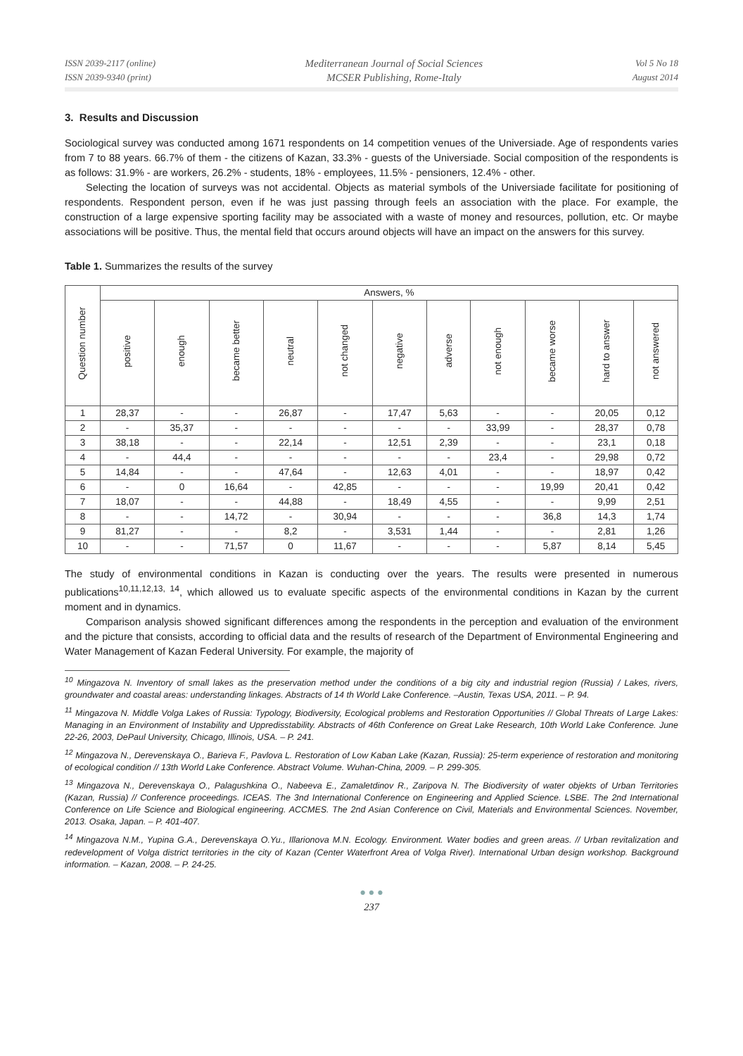ISSN 2039-2117 (online)
ISSN 2039-9340 (print)
Mediterranean Journal of Social Sciences
MCSER Publishing, Rome-Italy
Vol 5 No 18
August 2014
3. Results and Discussion
Sociological survey was conducted among 1671 respondents on 14 competition venues of the Universiade. Age of respondents varies from 7 to 88 years. 66.7% of them - the citizens of Kazan, 33.3% - guests of the Universiade. Social composition of the respondents is as follows: 31.9% - are workers, 26.2% - students, 18% - employees, 11.5% - pensioners, 12.4% - other.
Selecting the location of surveys was not accidental. Objects as material symbols of the Universiade facilitate for positioning of respondents. Respondent person, even if he was just passing through feels an association with the place. For example, the construction of a large expensive sporting facility may be associated with a waste of money and resources, pollution, etc. Or maybe associations will be positive. Thus, the mental field that occurs around objects will have an impact on the answers for this survey.
Table 1. Summarizes the results of the survey
| Question number | Answers, % | | | | | | | | | | |
| --- | --- | --- | --- | --- | --- | --- | --- | --- | --- | --- | --- |
| | positive | enough | became better | neutral | not changed | negative | adverse | not enough | became worse | hard to answer | not answered |
| 1 | 28,37 | - | - | 26,87 | - | 17,47 | 5,63 | - | - | 20,05 | 0,12 |
| 2 | - | 35,37 | - | - | - | - | - | 33,99 | - | 28,37 | 0,78 |
| 3 | 38,18 | - | - | 22,14 | - | 12,51 | 2,39 | - | - | 23,1 | 0,18 |
| 4 | - | 44,4 | - | - | - | - | - | 23,4 | - | 29,98 | 0,72 |
| 5 | 14,84 | - | - | 47,64 | - | 12,63 | 4,01 | - | - | 18,97 | 0,42 |
| 6 | - | 0 | 16,64 | - | 42,85 | - | - | - | 19,99 | 20,41 | 0,42 |
| 7 | 18,07 | - | - | 44,88 | - | 18,49 | 4,55 | - | - | 9,99 | 2,51 |
| 8 | - | - | 14,72 | - | 30,94 | - | - | - | 36,8 | 14,3 | 1,74 |
| 9 | 81,27 | - | - | 8,2 | - | 3,531 | 1,44 | - | - | 2,81 | 1,26 |
| 10 | - | - | 71,57 | 0 | 11,67 | - | - | - | 5,87 | 8,14 | 5,45 |
The study of environmental conditions in Kazan is conducting over the years. The results were presented in numerous publications<sup>10,11,12,13, 14</sup>, which allowed us to evaluate specific aspects of the environmental conditions in Kazan by the current moment and in dynamics.
Comparison analysis showed significant differences among the respondents in the perception and evaluation of the environment and the picture that consists, according to official data and the results of research of the Department of Environmental Engineering and Water Management of Kazan Federal University. For example, the majority of
<sup>10</sup> Mingazova N. Inventory of small lakes as the preservation method under the conditions of a big city and industrial region (Russia) / Lakes, rivers, groundwater and coastal areas: understanding linkages. Abstracts of 14 th World Lake Conference. –Austin, Texas USA, 2011. – P. 94.
<sup>11</sup> Mingazova N. Middle Volga Lakes of Russia: Typology, Biodiversity, Ecological problems and Restoration Opportunities // Global Threats of Large Lakes: Managing in an Environment of Instability and Uppredisstability. Abstracts of 46th Conference on Great Lake Research, 10th World Lake Conference. June 22-26, 2003, DePaul University, Chicago, Illinois, USA. – P. 241.
<sup>12</sup> Mingazova N., Derevenskaya O., Barieva F., Pavlova L. Restoration of Low Kaban Lake (Kazan, Russia): 25-term experience of restoration and monitoring of ecological condition // 13th World Lake Conference. Abstract Volume. Wuhan-China, 2009. – P. 299-305.
<sup>13</sup> Mingazova N., Derevenskaya O., Palagushkina O., Nabeeva E., Zamaletdinov R., Zaripova N. The Biodiversity of water objekts of Urban Territories (Kazan, Russia) // Conference proceedings. ICEAS. The 3nd International Conference on Engineering and Applied Science. LSBE. The 2nd International Conference on Life Science and Biological engineering. ACCMES. The 2nd Asian Conference on Civil, Materials and Environmental Sciences. November, 2013. Osaka, Japan. – P. 401-407.
<sup>14</sup> Mingazova N.M., Yupina G.A., Derevenskaya O.Yu., Illarionova M.N. Ecology. Environment. Water bodies and green areas. // Urban revitalization and redevelopment of Volga district territories in the city of Kazan (Center Waterfront Area of Volga River). International Urban design workshop. Background information. – Kazan, 2008. – P. 24-25.
● ● ●
237